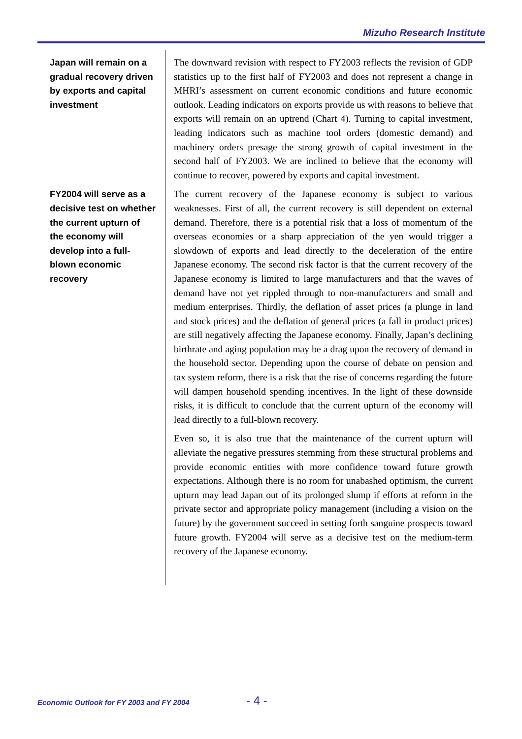Mizuho Research Institute
Japan will remain on a gradual recovery driven by exports and capital investment
The downward revision with respect to FY2003 reflects the revision of GDP statistics up to the first half of FY2003 and does not represent a change in MHRI’s assessment on current economic conditions and future economic outlook. Leading indicators on exports provide us with reasons to believe that exports will remain on an uptrend (Chart 4). Turning to capital investment, leading indicators such as machine tool orders (domestic demand) and machinery orders presage the strong growth of capital investment in the second half of FY2003. We are inclined to believe that the economy will continue to recover, powered by exports and capital investment.
FY2004 will serve as a decisive test on whether the current upturn of the economy will develop into a full-blown economic recovery
The current recovery of the Japanese economy is subject to various weaknesses. First of all, the current recovery is still dependent on external demand. Therefore, there is a potential risk that a loss of momentum of the overseas economies or a sharp appreciation of the yen would trigger a slowdown of exports and lead directly to the deceleration of the entire Japanese economy. The second risk factor is that the current recovery of the Japanese economy is limited to large manufacturers and that the waves of demand have not yet rippled through to non-manufacturers and small and medium enterprises. Thirdly, the deflation of asset prices (a plunge in land and stock prices) and the deflation of general prices (a fall in product prices) are still negatively affecting the Japanese economy. Finally, Japan’s declining birthrate and aging population may be a drag upon the recovery of demand in the household sector. Depending upon the course of debate on pension and tax system reform, there is a risk that the rise of concerns regarding the future will dampen household spending incentives. In the light of these downside risks, it is difficult to conclude that the current upturn of the economy will lead directly to a full-blown recovery.
Even so, it is also true that the maintenance of the current upturn will alleviate the negative pressures stemming from these structural problems and provide economic entities with more confidence toward future growth expectations. Although there is no room for unabashed optimism, the current upturn may lead Japan out of its prolonged slump if efforts at reform in the private sector and appropriate policy management (including a vision on the future) by the government succeed in setting forth sanguine prospects toward future growth. FY2004 will serve as a decisive test on the medium-term recovery of the Japanese economy.
Economic Outlook for FY 2003 and FY 2004
- 4 -